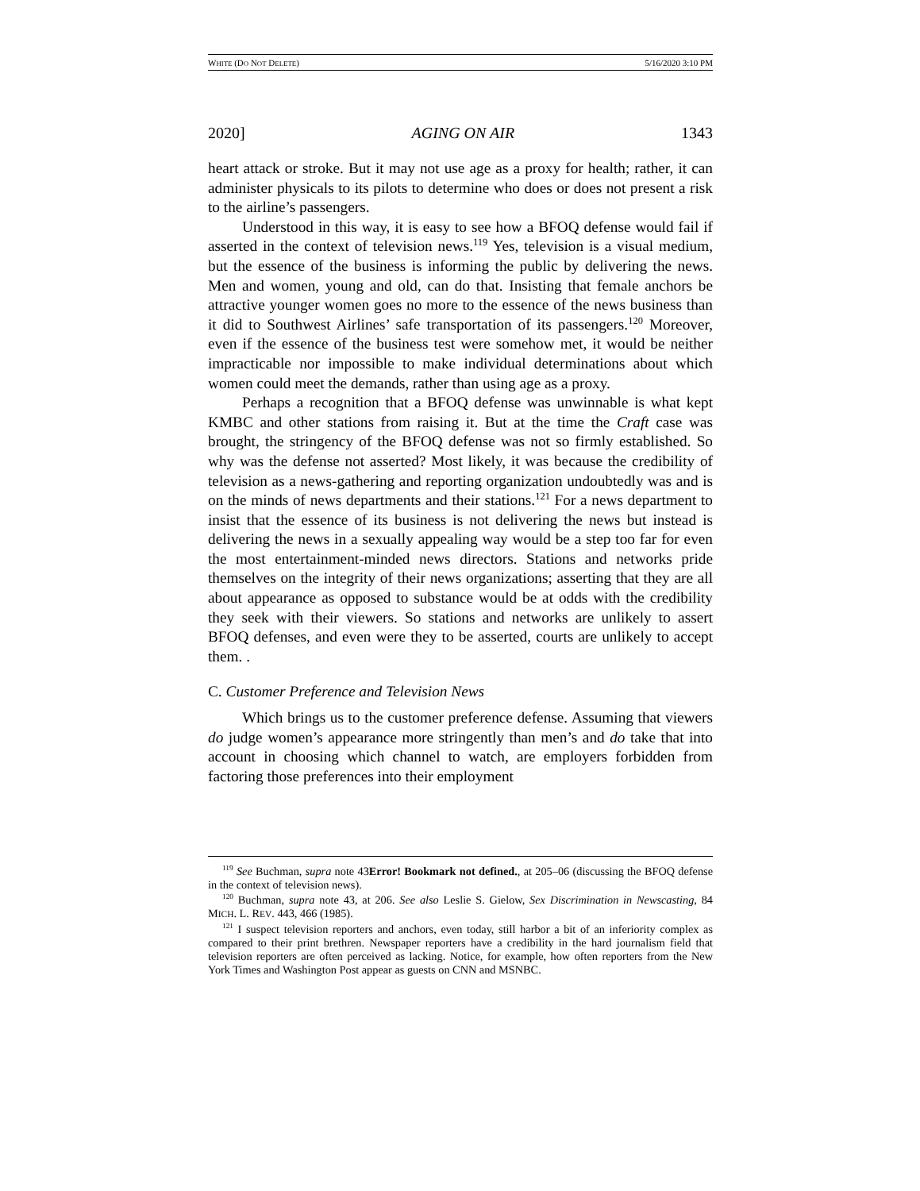WHITE (DO NOT DELETE) 5/16/2020 3:10 PM
2020] AGING ON AIR 1343
heart attack or stroke. But it may not use age as a proxy for health; rather, it can administer physicals to its pilots to determine who does or does not present a risk to the airline’s passengers.
Understood in this way, it is easy to see how a BFOQ defense would fail if asserted in the context of television news.<sup>119</sup> Yes, television is a visual medium, but the essence of the business is informing the public by delivering the news. Men and women, young and old, can do that. Insisting that female anchors be attractive younger women goes no more to the essence of the news business than it did to Southwest Airlines’ safe transportation of its passengers.<sup>120</sup> Moreover, even if the essence of the business test were somehow met, it would be neither impracticable nor impossible to make individual determinations about which women could meet the demands, rather than using age as a proxy.
Perhaps a recognition that a BFOQ defense was unwinnable is what kept KMBC and other stations from raising it. But at the time the Craft case was brought, the stringency of the BFOQ defense was not so firmly established. So why was the defense not asserted? Most likely, it was because the credibility of television as a news-gathering and reporting organization undoubtedly was and is on the minds of news departments and their stations.<sup>121</sup> For a news department to insist that the essence of its business is not delivering the news but instead is delivering the news in a sexually appealing way would be a step too far for even the most entertainment-minded news directors. Stations and networks pride themselves on the integrity of their news organizations; asserting that they are all about appearance as opposed to substance would be at odds with the credibility they seek with their viewers. So stations and networks are unlikely to assert BFOQ defenses, and even were they to be asserted, courts are unlikely to accept them. .
C. Customer Preference and Television News
Which brings us to the customer preference defense. Assuming that viewers do judge women’s appearance more stringently than men’s and do take that into account in choosing which channel to watch, are employers forbidden from factoring those preferences into their employment
<sup>119</sup> See Buchman, supra note 43Error! Bookmark not defined., at 205–06 (discussing the BFOQ defense in the context of television news).
<sup>120</sup> Buchman, supra note 43, at 206. See also Leslie S. Gielow, Sex Discrimination in Newscasting, 84 MICH. L. REV. 443, 466 (1985).
<sup>121</sup> I suspect television reporters and anchors, even today, still harbor a bit of an inferiority complex as compared to their print brethren. Newspaper reporters have a credibility in the hard journalism field that television reporters are often perceived as lacking. Notice, for example, how often reporters from the New York Times and Washington Post appear as guests on CNN and MSNBC.